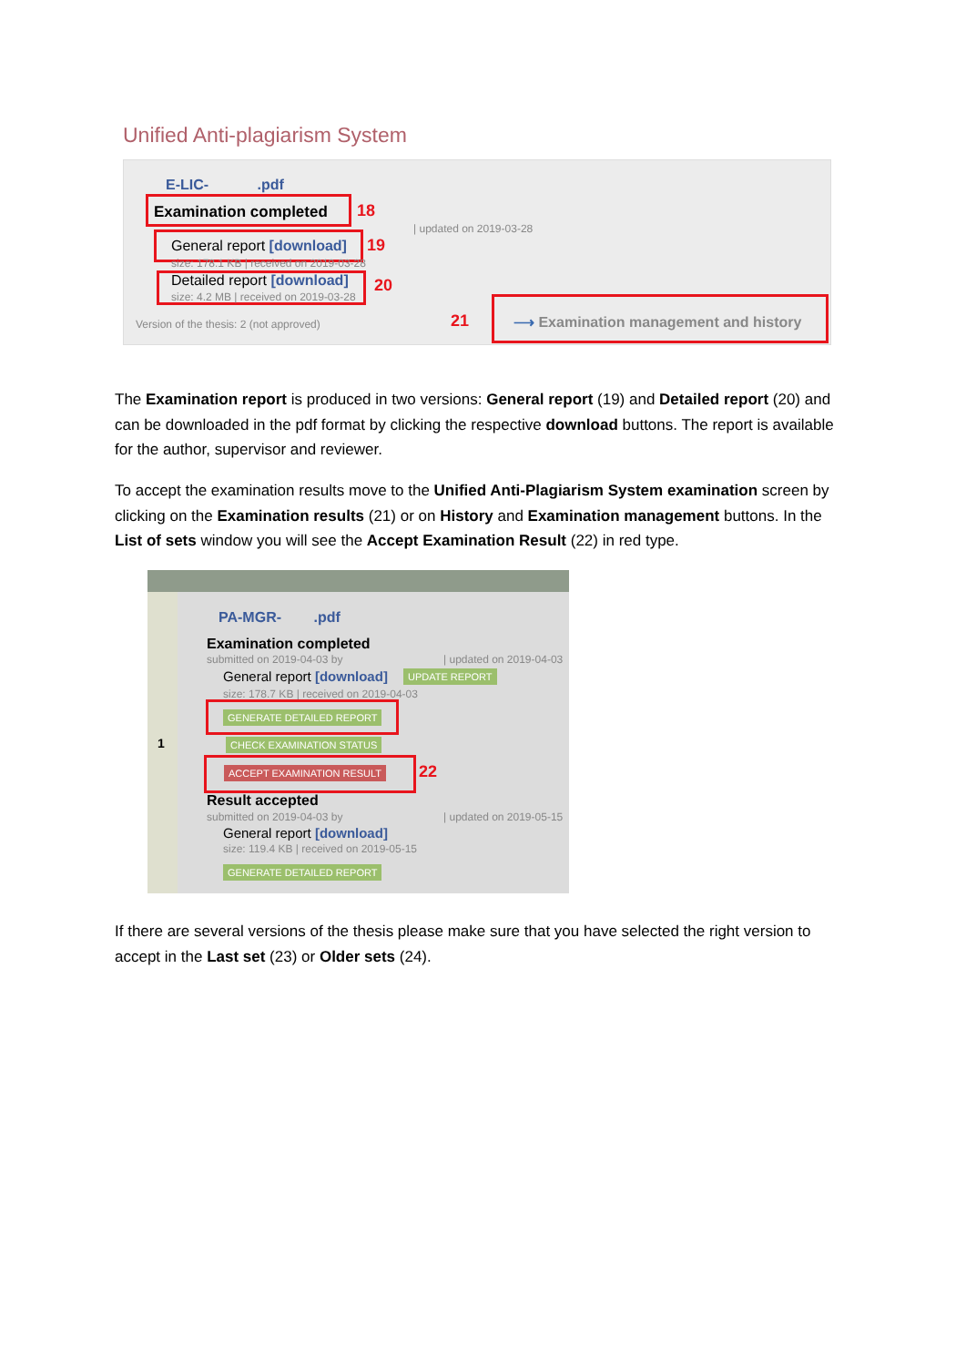Unified Anti-plagiarism System
E-LIC- .pdf
Examination completed 18
| updated on 2019-03-28
General report [download] 19
size: 178.1 KB | received on 2019-03-28
Detailed report [download] 20
size: 4.2 MB | received on 2019-03-28
Version of the thesis: 2 (not approved) 21 ⟶ Examination management and history
The Examination report is produced in two versions: General report (19) and Detailed report (20) and can be downloaded in the pdf format by clicking the respective download buttons. The report is available for the author, supervisor and reviewer.
To accept the examination results move to the Unified Anti-Plagiarism System examination screen by clicking on the Examination results (21) or on History and Examination management buttons. In the List of sets window you will see the Accept Examination Result (22) in red type.
1
PA-MGR- .pdf
Examination completed
submitted on 2019-04-03 by | updated on 2019-04-03
General report [download] UPDATE REPORT
size: 178.7 KB | received on 2019-04-03
GENERATE DETAILED REPORT
CHECK EXAMINATION STATUS
ACCEPT EXAMINATION RESULT 22
Result accepted
submitted on 2019-04-03 by | updated on 2019-05-15
General report [download]
size: 119.4 KB | received on 2019-05-15
GENERATE DETAILED REPORT
If there are several versions of the thesis please make sure that you have selected the right version to accept in the Last set (23) or Older sets (24).